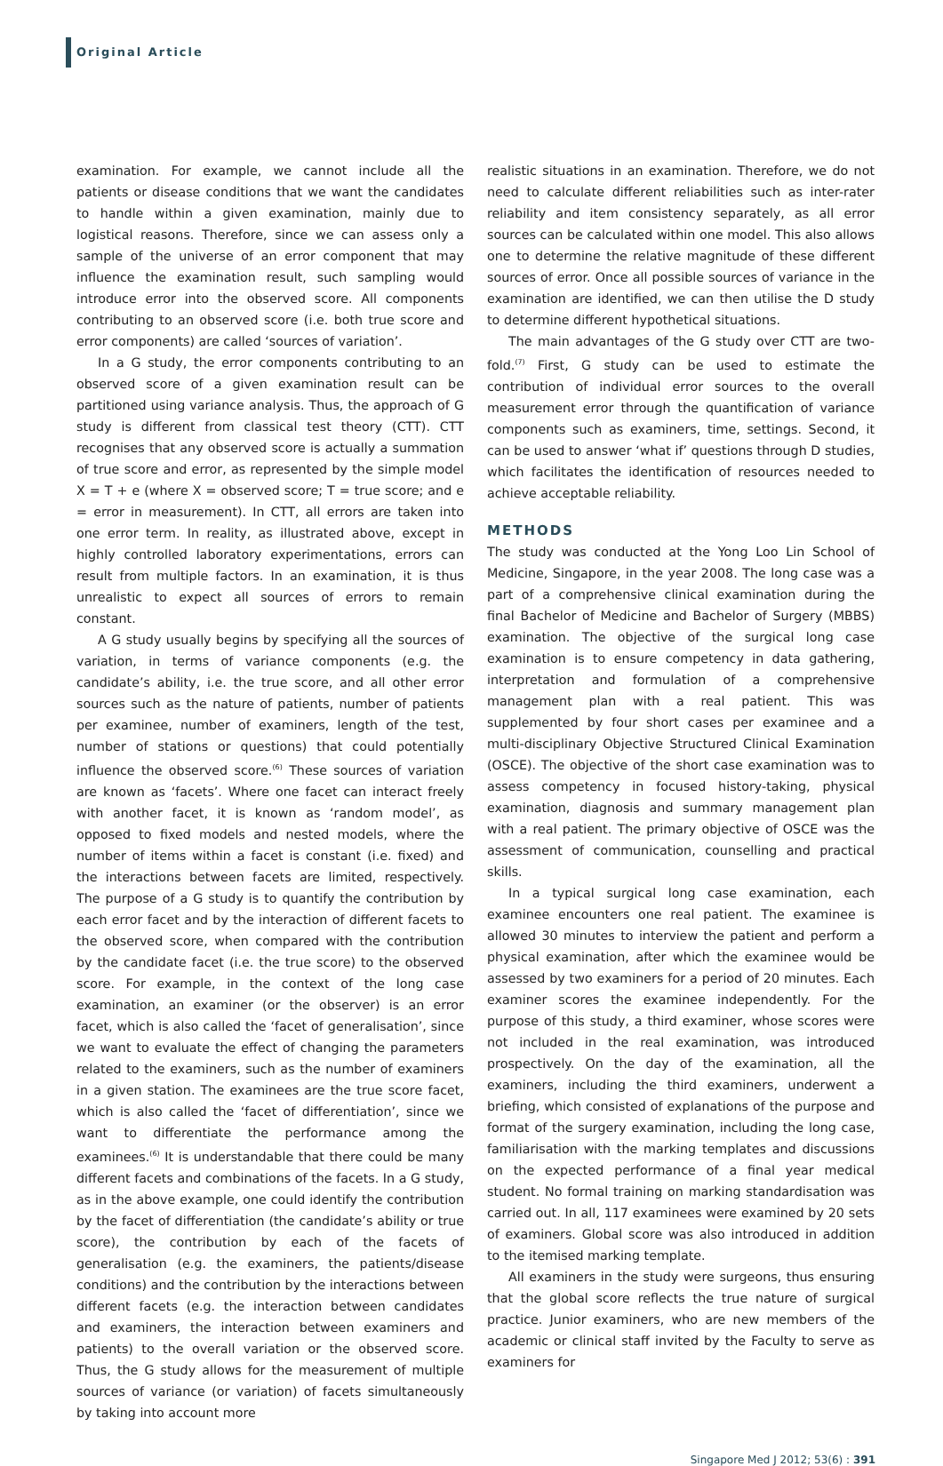Original Article
examination. For example, we cannot include all the patients or disease conditions that we want the candidates to handle within a given examination, mainly due to logistical reasons. Therefore, since we can assess only a sample of the universe of an error component that may influence the examination result, such sampling would introduce error into the observed score. All components contributing to an observed score (i.e. both true score and error components) are called ‘sources of variation’.
In a G study, the error components contributing to an observed score of a given examination result can be partitioned using variance analysis. Thus, the approach of G study is different from classical test theory (CTT). CTT recognises that any observed score is actually a summation of true score and error, as represented by the simple model X = T + e (where X = observed score; T = true score; and e = error in measurement). In CTT, all errors are taken into one error term. In reality, as illustrated above, except in highly controlled laboratory experimentations, errors can result from multiple factors. In an examination, it is thus unrealistic to expect all sources of errors to remain constant.
A G study usually begins by specifying all the sources of variation, in terms of variance components (e.g. the candidate’s ability, i.e. the true score, and all other error sources such as the nature of patients, number of patients per examinee, number of examiners, length of the test, number of stations or questions) that could potentially influence the observed score.<sup>(6)</sup> These sources of variation are known as ‘facets’. Where one facet can interact freely with another facet, it is known as ‘random model’, as opposed to fixed models and nested models, where the number of items within a facet is constant (i.e. fixed) and the interactions between facets are limited, respectively. The purpose of a G study is to quantify the contribution by each error facet and by the interaction of different facets to the observed score, when compared with the contribution by the candidate facet (i.e. the true score) to the observed score. For example, in the context of the long case examination, an examiner (or the observer) is an error facet, which is also called the ‘facet of generalisation’, since we want to evaluate the effect of changing the parameters related to the examiners, such as the number of examiners in a given station. The examinees are the true score facet, which is also called the ‘facet of differentiation’, since we want to differentiate the performance among the examinees.<sup>(6)</sup> It is understandable that there could be many different facets and combinations of the facets. In a G study, as in the above example, one could identify the contribution by the facet of differentiation (the candidate’s ability or true score), the contribution by each of the facets of generalisation (e.g. the examiners, the patients/disease conditions) and the contribution by the interactions between different facets (e.g. the interaction between candidates and examiners, the interaction between examiners and patients) to the overall variation or the observed score. Thus, the G study allows for the measurement of multiple sources of variance (or variation) of facets simultaneously by taking into account more
realistic situations in an examination. Therefore, we do not need to calculate different reliabilities such as inter-rater reliability and item consistency separately, as all error sources can be calculated within one model. This also allows one to determine the relative magnitude of these different sources of error. Once all possible sources of variance in the examination are identified, we can then utilise the D study to determine different hypothetical situations.
The main advantages of the G study over CTT are two-fold.<sup>(7)</sup> First, G study can be used to estimate the contribution of individual error sources to the overall measurement error through the quantification of variance components such as examiners, time, settings. Second, it can be used to answer ‘what if’ questions through D studies, which facilitates the identification of resources needed to achieve acceptable reliability.
METHODS
The study was conducted at the Yong Loo Lin School of Medicine, Singapore, in the year 2008. The long case was a part of a comprehensive clinical examination during the final Bachelor of Medicine and Bachelor of Surgery (MBBS) examination. The objective of the surgical long case examination is to ensure competency in data gathering, interpretation and formulation of a comprehensive management plan with a real patient. This was supplemented by four short cases per examinee and a multi-disciplinary Objective Structured Clinical Examination (OSCE). The objective of the short case examination was to assess competency in focused history-taking, physical examination, diagnosis and summary management plan with a real patient. The primary objective of OSCE was the assessment of communication, counselling and practical skills.
In a typical surgical long case examination, each examinee encounters one real patient. The examinee is allowed 30 minutes to interview the patient and perform a physical examination, after which the examinee would be assessed by two examiners for a period of 20 minutes. Each examiner scores the examinee independently. For the purpose of this study, a third examiner, whose scores were not included in the real examination, was introduced prospectively. On the day of the examination, all the examiners, including the third examiners, underwent a briefing, which consisted of explanations of the purpose and format of the surgery examination, including the long case, familiarisation with the marking templates and discussions on the expected performance of a final year medical student. No formal training on marking standardisation was carried out. In all, 117 examinees were examined by 20 sets of examiners. Global score was also introduced in addition to the itemised marking template.
All examiners in the study were surgeons, thus ensuring that the global score reflects the true nature of surgical practice. Junior examiners, who are new members of the academic or clinical staff invited by the Faculty to serve as examiners for
Singapore Med J 2012; 53(6) : 391